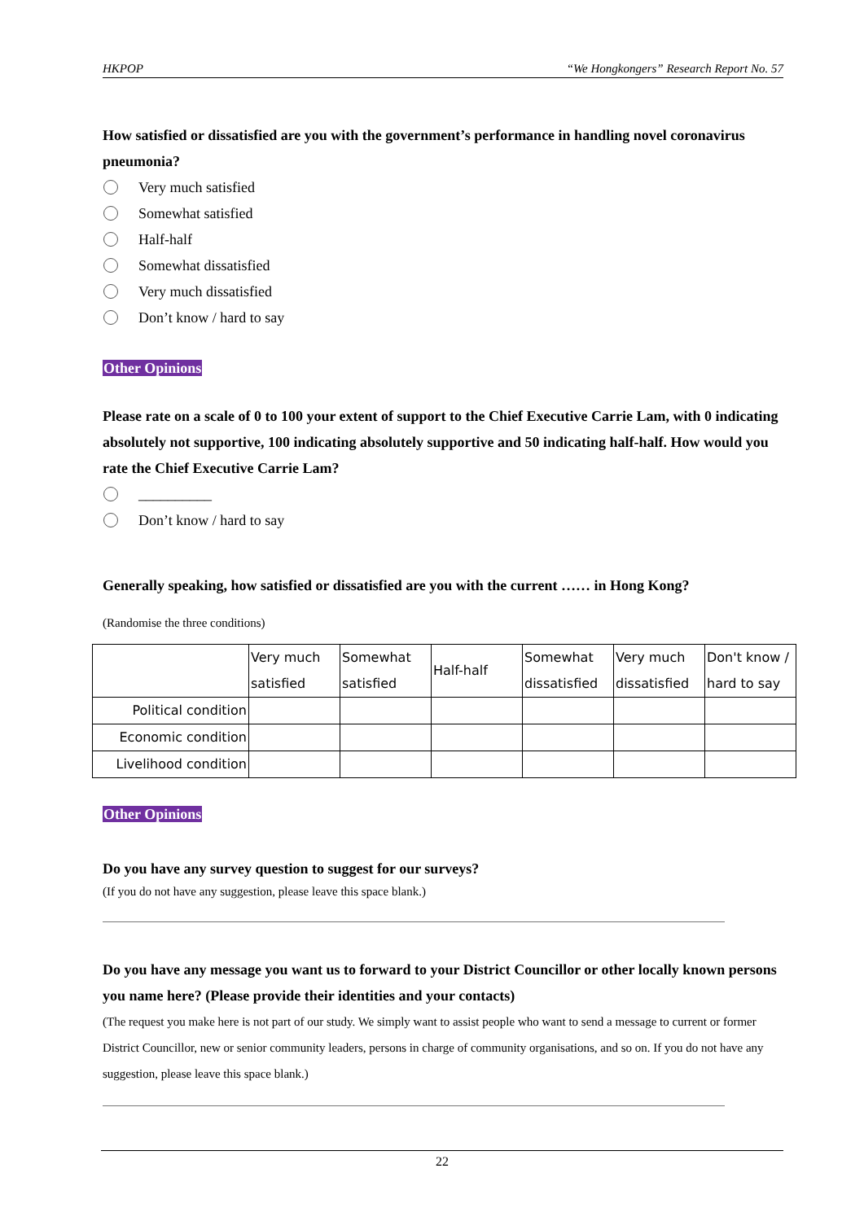HKPOP “We Hongkongers” Research Report No. 57
How satisfied or dissatisfied are you with the government’s performance in handling novel coronavirus pneumonia?
Very much satisfied
Somewhat satisfied
Half-half
Somewhat dissatisfied
Very much dissatisfied
Don’t know / hard to say
Other Opinions
Please rate on a scale of 0 to 100 your extent of support to the Chief Executive Carrie Lam, with 0 indicating absolutely not supportive, 100 indicating absolutely supportive and 50 indicating half-half. How would you rate the Chief Executive Carrie Lam?
__________
Don’t know / hard to say
Generally speaking, how satisfied or dissatisfied are you with the current …… in Hong Kong?
(Randomise the three conditions)
| | Very much satisfied | Somewhat satisfied | Half-half | Somewhat dissatisfied | Very much dissatisfied | Don't know / hard to say |
| --- | --- | --- | --- | --- | --- | --- |
| Political condition | | | | | | |
| Economic condition | | | | | | |
| Livelihood condition | | | | | | |
Other Opinions
Do you have any survey question to suggest for our surveys?
(If you do not have any suggestion, please leave this space blank.)
Do you have any message you want us to forward to your District Councillor or other locally known persons you name here? (Please provide their identities and your contacts)
(The request you make here is not part of our study. We simply want to assist people who want to send a message to current or former District Councillor, new or senior community leaders, persons in charge of community organisations, and so on. If you do not have any suggestion, please leave this space blank.)
22